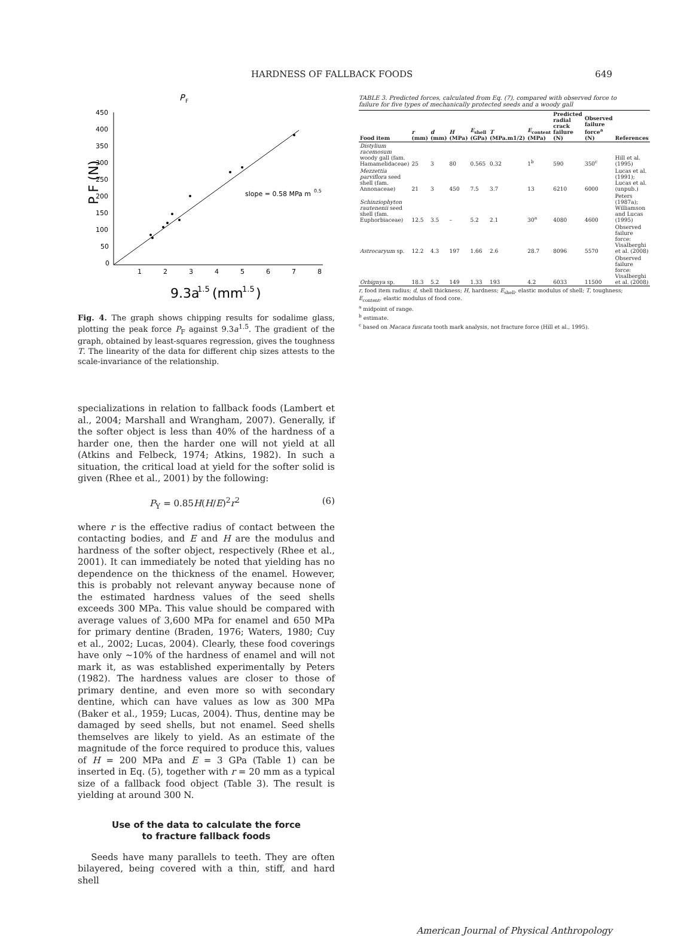HARDNESS OF FALLBACK FOODS 649
450
400
350
300
250
200
150
100
50
0
1
2
3
4
5
6
7
8
P F (N)
P
F
slope = 0.58 MPa m
0.5
9.3a
1.5
(mm
1.5
)
Fig. 4. The graph shows chipping results for sodalime glass, plotting the peak force P<sub>F</sub> against 9.3a<sup>1.5</sup>. The gradient of the graph, obtained by least-squares regression, gives the toughness T. The linearity of the data for different chip sizes attests to the scale-invariance of the relationship.
specializations in relation to fallback foods (Lambert et al., 2004; Marshall and Wrangham, 2007). Generally, if the softer object is less than 40% of the hardness of a harder one, then the harder one will not yield at all (Atkins and Felbeck, 1974; Atkins, 1982). In such a situation, the critical load at yield for the softer solid is given (Rhee et al., 2001) by the following:
P<sub>Y</sub> = 0.85H(H/E)<sup>2</sup>r<sup>2</sup> (6)
where r is the effective radius of contact between the contacting bodies, and E and H are the modulus and hardness of the softer object, respectively (Rhee et al., 2001). It can immediately be noted that yielding has no dependence on the thickness of the enamel. However, this is probably not relevant anyway because none of the estimated hardness values of the seed shells exceeds 300 MPa. This value should be compared with average values of 3,600 MPa for enamel and 650 MPa for primary dentine (Braden, 1976; Waters, 1980; Cuy et al., 2002; Lucas, 2004). Clearly, these food coverings have only ∼10% of the hardness of enamel and will not mark it, as was established experimentally by Peters (1982). The hardness values are closer to those of primary dentine, and even more so with secondary dentine, which can have values as low as 300 MPa (Baker et al., 1959; Lucas, 2004). Thus, dentine may be damaged by seed shells, but not enamel. Seed shells themselves are likely to yield. As an estimate of the magnitude of the force required to produce this, values of H = 200 MPa and E = 3 GPa (Table 1) can be inserted in Eq. (5), together with r = 20 mm as a typical size of a fallback food object (Table 3). The result is yielding at around 300 N.
Use of the data to calculate the force
to fracture fallback foods
Seeds have many parallels to teeth. They are often bilayered, being covered with a thin, stiff, and hard shell
TABLE 3. Predicted forces, calculated from Eq. (7), compared with observed force to failure for five types of mechanically protected seeds and a woody gall
| Food item | r (mm) | d (mm) | H (MPa) | E<sub>shell</sub> (GPa) | T (MPa.m1/2) | E<sub>content</sub> (MPa) | Predicted radial crack failure (N) | Observed failure force<sup>a</sup> (N) | References |
| --- | --- | --- | --- | --- | --- | --- | --- | --- | --- |
| Distylium racemosum woody gall (fam. Hamamelidaceae) | 25 | 3 | 80 | 0.565 | 0.32 | 1<sup>b</sup> | 590 | 350<sup>c</sup> | Hill et al. (1995) |
| Mezzettia parviflora seed shell (fam. Annonaceae) | 21 | 3 | 450 | 7.5 | 3.7 | 13 | 6210 | 6000 | Lucas et al. (1991); Lucas et al. (unpub.) |
| Schinziophyton rautenenii seed shell (fam. Euphorbiaceae) | 12.5 | 3.5 | – | 5.2 | 2.1 | 30<sup>a</sup> | 4080 | 4600 | Peters (1987a); Williamson and Lucas (1995) |
| Astrocaryum sp. | 12.2 | 4.3 | 197 | 1.66 | 2.6 | 28.7 | 8096 | 5570 | Observed failure force: Visalberghi et al. (2008) |
| Orbignya sp. | 18.3 | 5.2 | 149 | 1.33 | 193 | 4.2 | 6033 | 11500 | Observed failure force: Visalberghi et al. (2008) |
r, food item radius; d, shell thickness; H, hardness; E<sub>shell</sub>, elastic modulus of shell; T, toughness; E<sub>content</sub>, elastic modulus of food core.
<sup>a</sup> midpoint of range.
<sup>b</sup> estimate.
<sup>c</sup> based on Macaca fuscata tooth mark analysis, not fracture force (Hill et al., 1995).
American Journal of Physical Anthropology